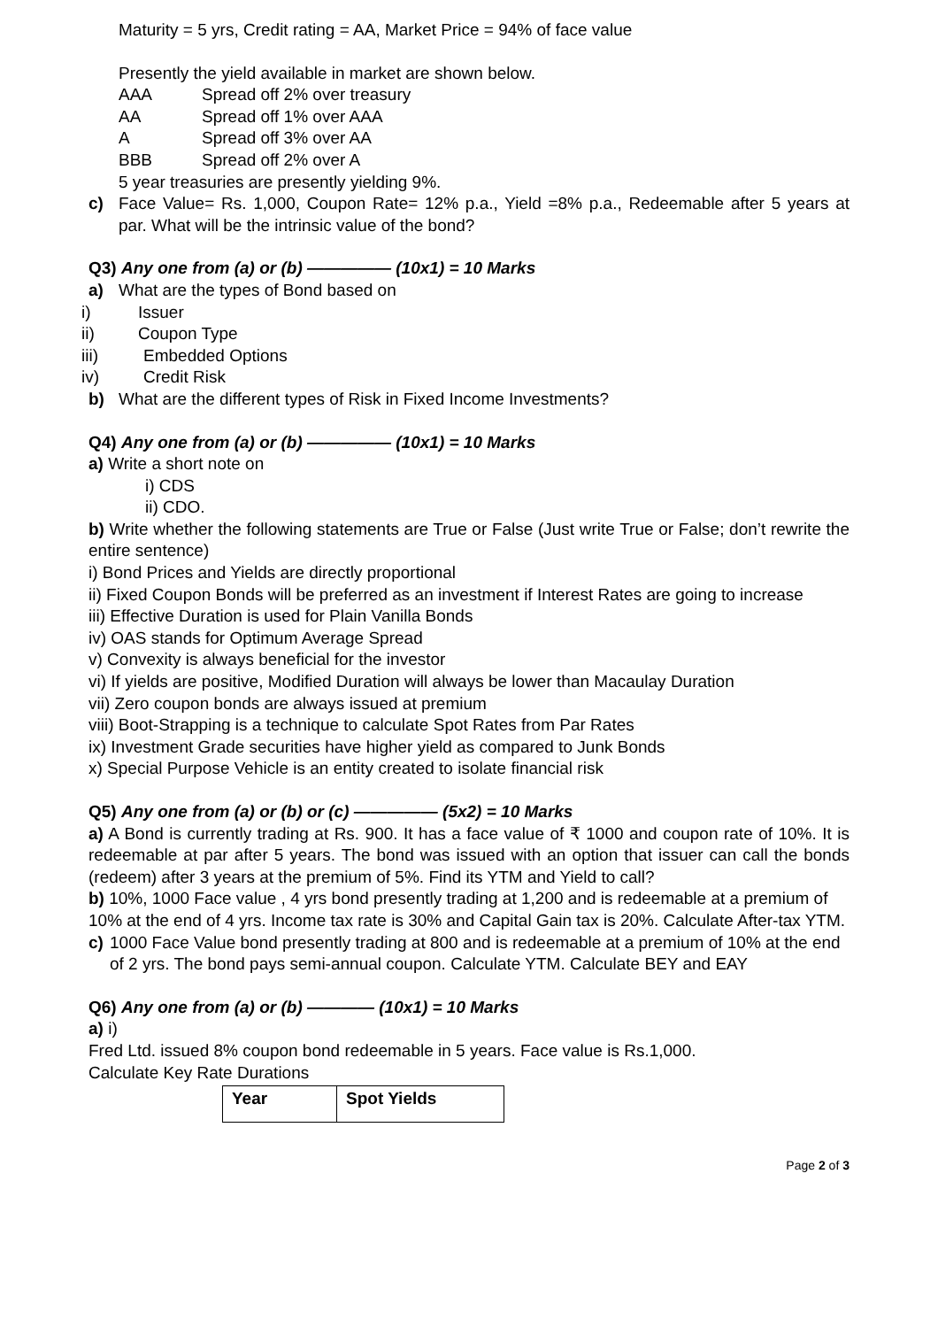Maturity = 5 yrs, Credit rating = AA, Market Price = 94% of face value
Presently the yield available in market are shown below.
AAA Spread off 2% over treasury
AA Spread off 1% over AAA
A Spread off 3% over AA
BBB Spread off 2% over A
5 year treasuries are presently yielding 9%.
c) Face Value= Rs. 1,000, Coupon Rate= 12% p.a., Yield =8% p.a., Redeemable after 5 years at par. What will be the intrinsic value of the bond?
Q3) Any one from (a) or (b) ————— (10x1) = 10 Marks
a) What are the types of Bond based on
i) Issuer
ii) Coupon Type
iii) Embedded Options
iv) Credit Risk
b) What are the different types of Risk in Fixed Income Investments?
Q4) Any one from (a) or (b) ————— (10x1) = 10 Marks
a) Write a short note on
i) CDS
ii) CDO.
b) Write whether the following statements are True or False (Just write True or False; don’t rewrite the entire sentence)
i) Bond Prices and Yields are directly proportional
ii) Fixed Coupon Bonds will be preferred as an investment if Interest Rates are going to increase
iii) Effective Duration is used for Plain Vanilla Bonds
iv) OAS stands for Optimum Average Spread
v) Convexity is always beneficial for the investor
vi) If yields are positive, Modified Duration will always be lower than Macaulay Duration
vii) Zero coupon bonds are always issued at premium
viii) Boot-Strapping is a technique to calculate Spot Rates from Par Rates
ix) Investment Grade securities have higher yield as compared to Junk Bonds
x) Special Purpose Vehicle is an entity created to isolate financial risk
Q5) Any one from (a) or (b) or (c) ————— (5x2) = 10 Marks
a) A Bond is currently trading at Rs. 900. It has a face value of ₹ 1000 and coupon rate of 10%. It is redeemable at par after 5 years. The bond was issued with an option that issuer can call the bonds (redeem) after 3 years at the premium of 5%. Find its YTM and Yield to call?
b) 10%, 1000 Face value , 4 yrs bond presently trading at 1,200 and is redeemable at a premium of 10% at the end of 4 yrs. Income tax rate is 30% and Capital Gain tax is 20%. Calculate After-tax YTM.
c) 1000 Face Value bond presently trading at 800 and is redeemable at a premium of 10% at the end of 2 yrs. The bond pays semi-annual coupon. Calculate YTM. Calculate BEY and EAY
Q6) Any one from (a) or (b) ———— (10x1) = 10 Marks
a) i)
Fred Ltd. issued 8% coupon bond redeemable in 5 years. Face value is Rs.1,000.
Calculate Key Rate Durations
| Year | Spot Yields |
Page 2 of 3